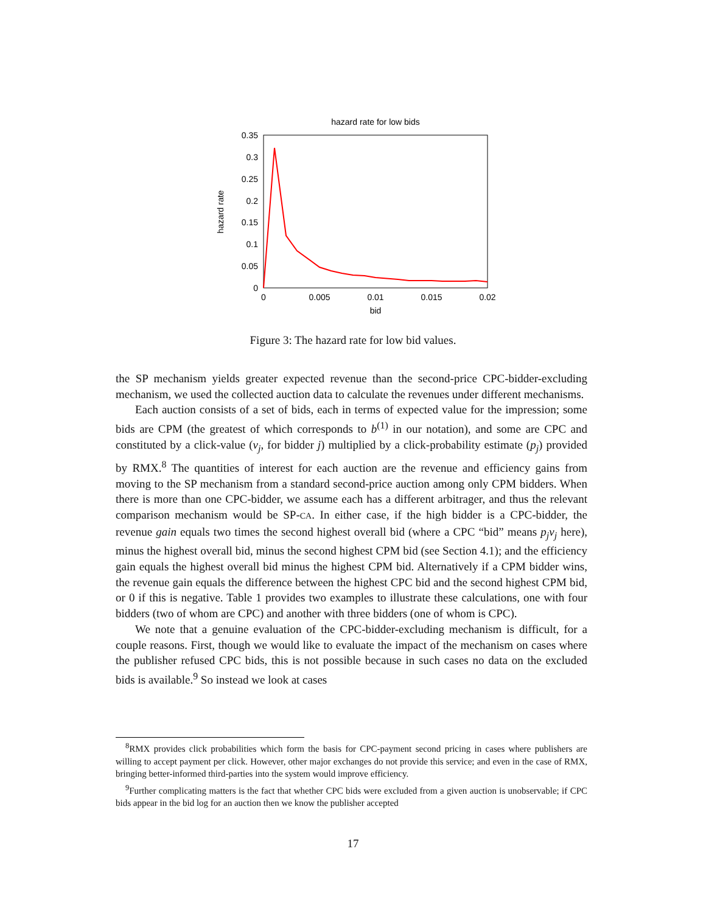hazard rate for low bids
0.35
0.3
0.25
0.2
0.15
0.1
0.05
0
0
0.005
0.01
0.015
0.02
bid
hazard rate
Figure 3: The hazard rate for low bid values.
the SP mechanism yields greater expected revenue than the second-price CPC-bidder-excluding mechanism, we used the collected auction data to calculate the revenues under different mechanisms.
Each auction consists of a set of bids, each in terms of expected value for the impression; some bids are CPM (the greatest of which corresponds to b<sup>(1)</sup> in our notation), and some are CPC and constituted by a click-value (v<sub>j</sub>, for bidder j) multiplied by a click-probability estimate (p<sub>j</sub>) provided by RMX.<sup>8</sup> The quantities of interest for each auction are the revenue and efficiency gains from moving to the SP mechanism from a standard second-price auction among only CPM bidders. When there is more than one CPC-bidder, we assume each has a different arbitrager, and thus the relevant comparison mechanism would be SP-CA. In either case, if the high bidder is a CPC-bidder, the revenue gain equals two times the second highest overall bid (where a CPC “bid” means p<sub>j</sub>v<sub>j</sub> here), minus the highest overall bid, minus the second highest CPM bid (see Section 4.1); and the efficiency gain equals the highest overall bid minus the highest CPM bid. Alternatively if a CPM bidder wins, the revenue gain equals the difference between the highest CPC bid and the second highest CPM bid, or 0 if this is negative. Table 1 provides two examples to illustrate these calculations, one with four bidders (two of whom are CPC) and another with three bidders (one of whom is CPC).
We note that a genuine evaluation of the CPC-bidder-excluding mechanism is difficult, for a couple reasons. First, though we would like to evaluate the impact of the mechanism on cases where the publisher refused CPC bids, this is not possible because in such cases no data on the excluded bids is available.<sup>9</sup> So instead we look at cases
<sup>8</sup> RMX provides click probabilities which form the basis for CPC-payment second pricing in cases where publishers are willing to accept payment per click. However, other major exchanges do not provide this service; and even in the case of RMX, bringing better-informed third-parties into the system would improve efficiency.
<sup>9</sup> Further complicating matters is the fact that whether CPC bids were excluded from a given auction is unobservable; if CPC bids appear in the bid log for an auction then we know the publisher accepted
17